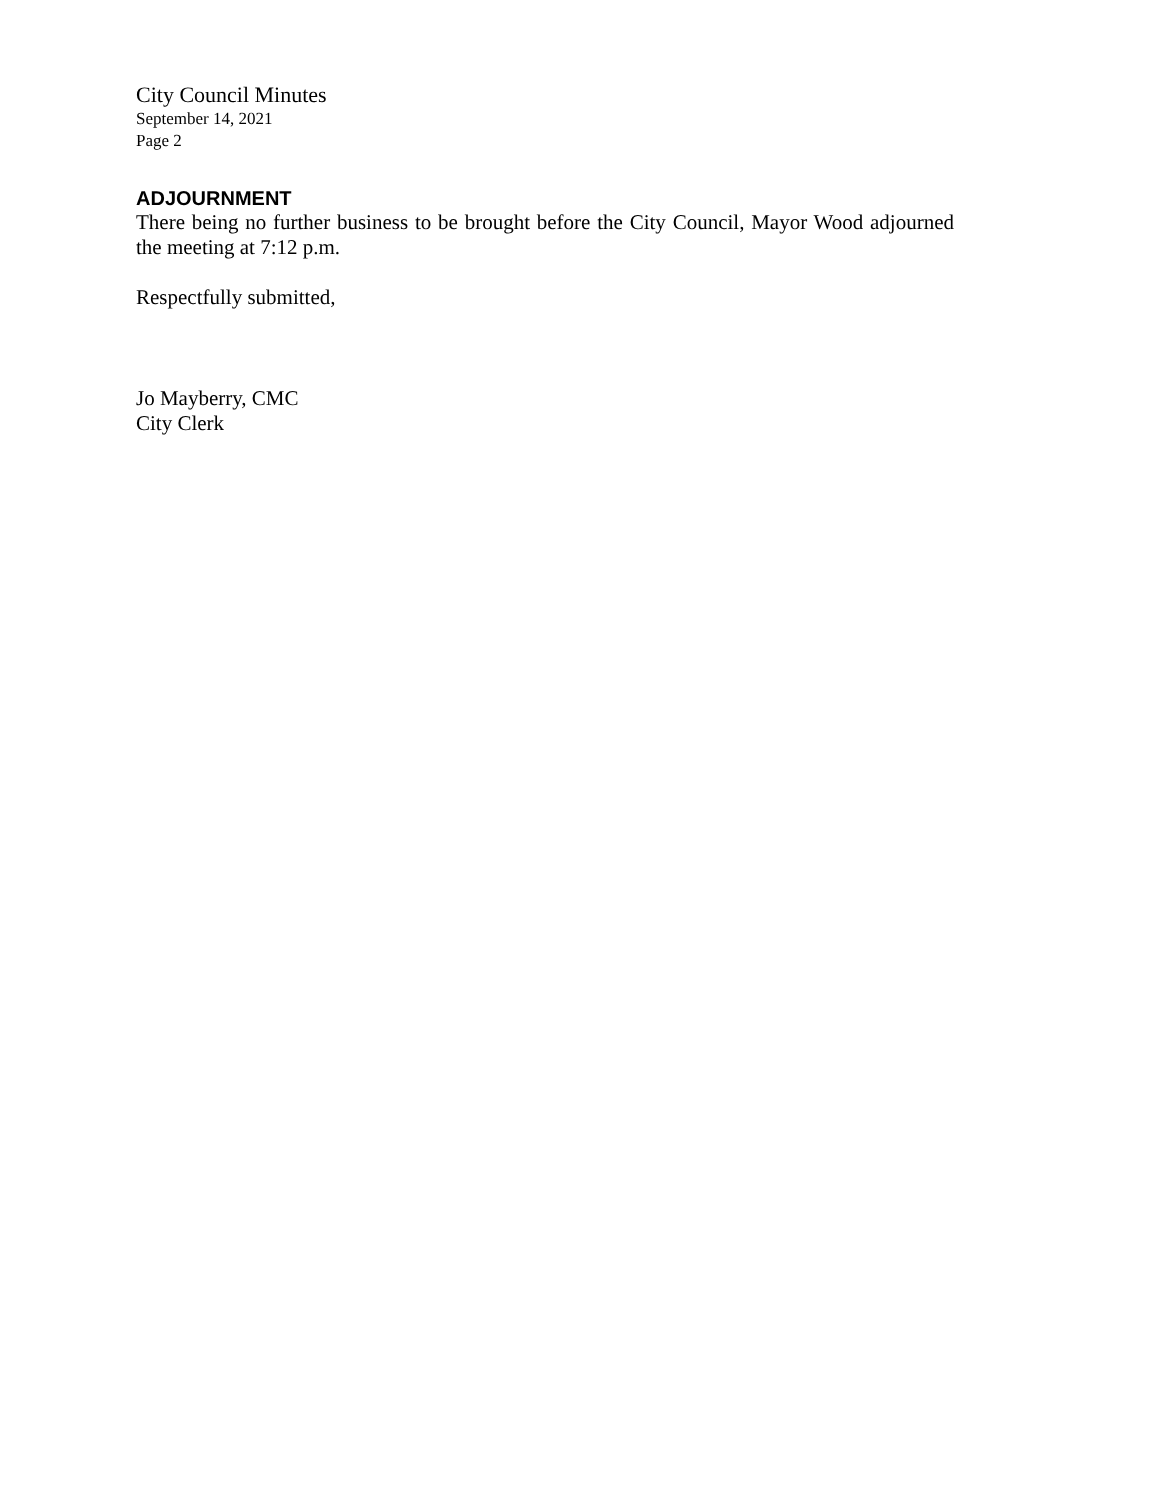City Council Minutes
September 14, 2021
Page 2
ADJOURNMENT
There being no further business to be brought before the City Council, Mayor Wood adjourned the meeting at 7:12 p.m.
Respectfully submitted,
Jo Mayberry, CMC
City Clerk